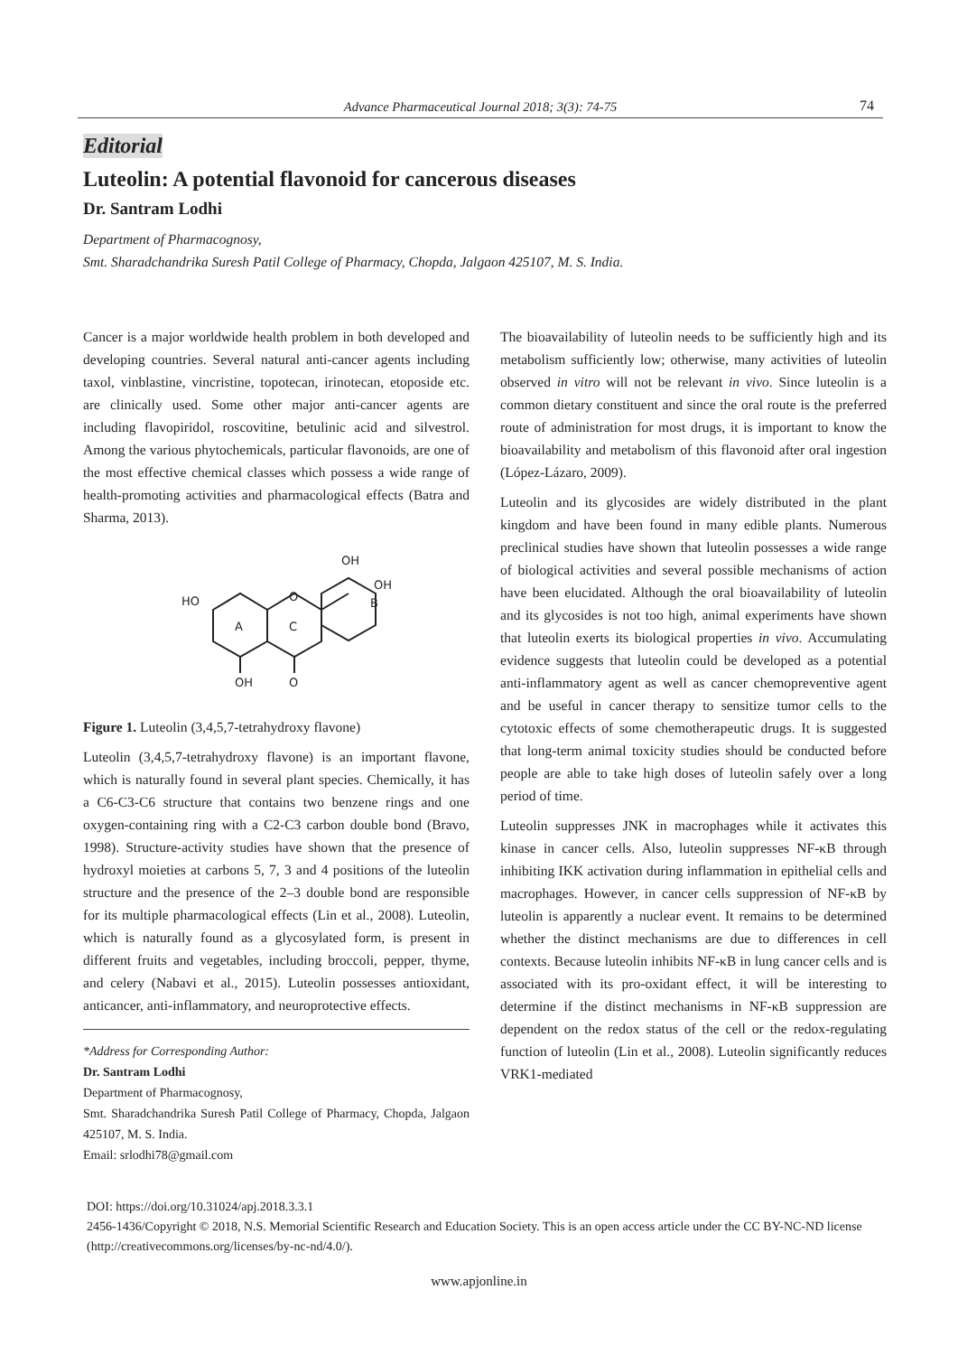Advance Pharmaceutical Journal 2018; 3(3): 74-75 74
Editorial
Luteolin: A potential flavonoid for cancerous diseases
Dr. Santram Lodhi
Department of Pharmacognosy,
Smt. Sharadchandrika Suresh Patil College of Pharmacy, Chopda, Jalgaon 425107, M. S. India.
Cancer is a major worldwide health problem in both developed and developing countries. Several natural anti-cancer agents including taxol, vinblastine, vincristine, topotecan, irinotecan, etoposide etc. are clinically used. Some other major anti-cancer agents are including flavopiridol, roscovitine, betulinic acid and silvestrol. Among the various phytochemicals, particular flavonoids, are one of the most effective chemical classes which possess a wide range of health-promoting activities and pharmacological effects (Batra and Sharma, 2013).
HO
OH
O
O
OH
OH
A
C
B
Figure 1. Luteolin (3,4,5,7-tetrahydroxy flavone)
Luteolin (3,4,5,7-tetrahydroxy flavone) is an important flavone, which is naturally found in several plant species. Chemically, it has a C6-C3-C6 structure that contains two benzene rings and one oxygen-containing ring with a C2-C3 carbon double bond (Bravo, 1998). Structure-activity studies have shown that the presence of hydroxyl moieties at carbons 5, 7, 3 and 4 positions of the luteolin structure and the presence of the 2–3 double bond are responsible for its multiple pharmacological effects (Lin et al., 2008). Luteolin, which is naturally found as a glycosylated form, is present in different fruits and vegetables, including broccoli, pepper, thyme, and celery (Nabavi et al., 2015). Luteolin possesses antioxidant, anticancer, anti-inflammatory, and neuroprotective effects.
*Address for Corresponding Author:
Dr. Santram Lodhi
Department of Pharmacognosy,
Smt. Sharadchandrika Suresh Patil College of Pharmacy, Chopda, Jalgaon 425107, M. S. India.
Email: srlodhi78@gmail.com
The bioavailability of luteolin needs to be sufficiently high and its metabolism sufficiently low; otherwise, many activities of luteolin observed in vitro will not be relevant in vivo. Since luteolin is a common dietary constituent and since the oral route is the preferred route of administration for most drugs, it is important to know the bioavailability and metabolism of this flavonoid after oral ingestion (López-Lázaro, 2009).
Luteolin and its glycosides are widely distributed in the plant kingdom and have been found in many edible plants. Numerous preclinical studies have shown that luteolin possesses a wide range of biological activities and several possible mechanisms of action have been elucidated. Although the oral bioavailability of luteolin and its glycosides is not too high, animal experiments have shown that luteolin exerts its biological properties in vivo. Accumulating evidence suggests that luteolin could be developed as a potential anti-inflammatory agent as well as cancer chemopreventive agent and be useful in cancer therapy to sensitize tumor cells to the cytotoxic effects of some chemotherapeutic drugs. It is suggested that long-term animal toxicity studies should be conducted before people are able to take high doses of luteolin safely over a long period of time.
Luteolin suppresses JNK in macrophages while it activates this kinase in cancer cells. Also, luteolin suppresses NF-κB through inhibiting IKK activation during inflammation in epithelial cells and macrophages. However, in cancer cells suppression of NF-κB by luteolin is apparently a nuclear event. It remains to be determined whether the distinct mechanisms are due to differences in cell contexts. Because luteolin inhibits NF-κB in lung cancer cells and is associated with its pro-oxidant effect, it will be interesting to determine if the distinct mechanisms in NF-κB suppression are dependent on the redox status of the cell or the redox-regulating function of luteolin (Lin et al., 2008). Luteolin significantly reduces VRK1-mediated
DOI: https://doi.org/10.31024/apj.2018.3.3.1
2456-1436/Copyright © 2018, N.S. Memorial Scientific Research and Education Society. This is an open access article under the CC BY-NC-ND license (http://creativecommons.org/licenses/by-nc-nd/4.0/).
www.apjonline.in